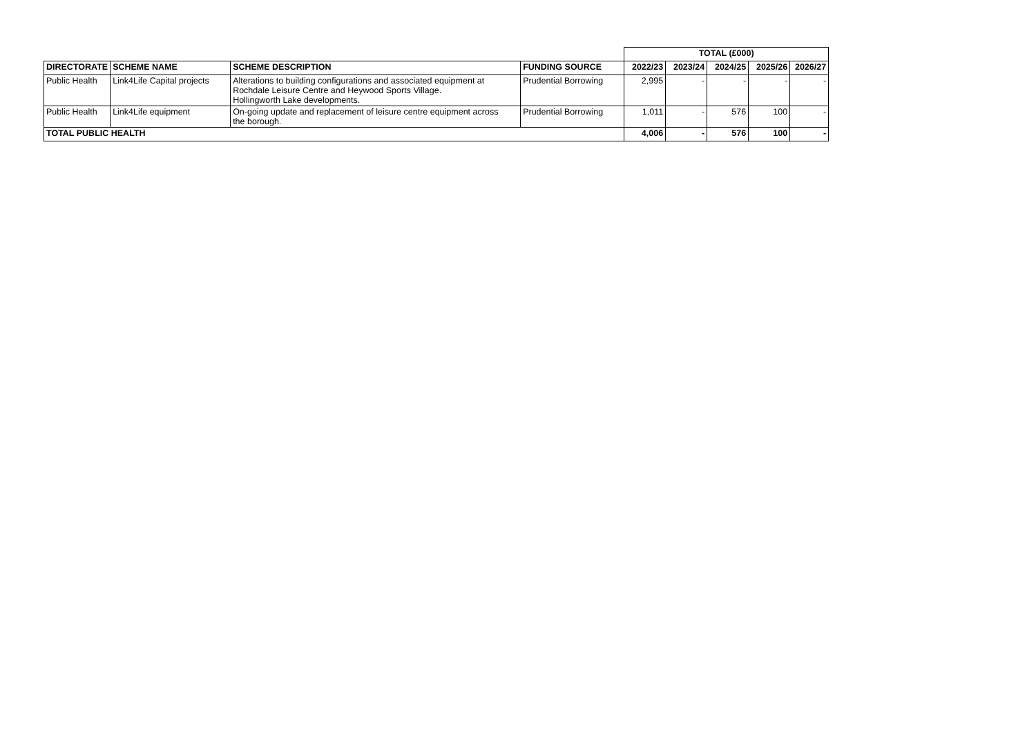| | | | | TOTAL (£000) | | | | |
| DIRECTORATE | SCHEME NAME | SCHEME DESCRIPTION | FUNDING SOURCE | 2022/23 | 2023/24 | 2024/25 | 2025/26 | 2026/27 |
| Public Health | Link4Life Capital projects | Alterations to building configurations and associated equipment at Rochdale Leisure Centre and Heywood Sports Village. Hollingworth Lake developments. | Prudential Borrowing | 2,995 | - | - | - | - |
| Public Health | Link4Life equipment | On-going update and replacement of leisure centre equipment across the borough. | Prudential Borrowing | 1,011 | - | 576 | 100 | - |
| TOTAL PUBLIC HEALTH | | | | 4,006 | - | 576 | 100 | - |